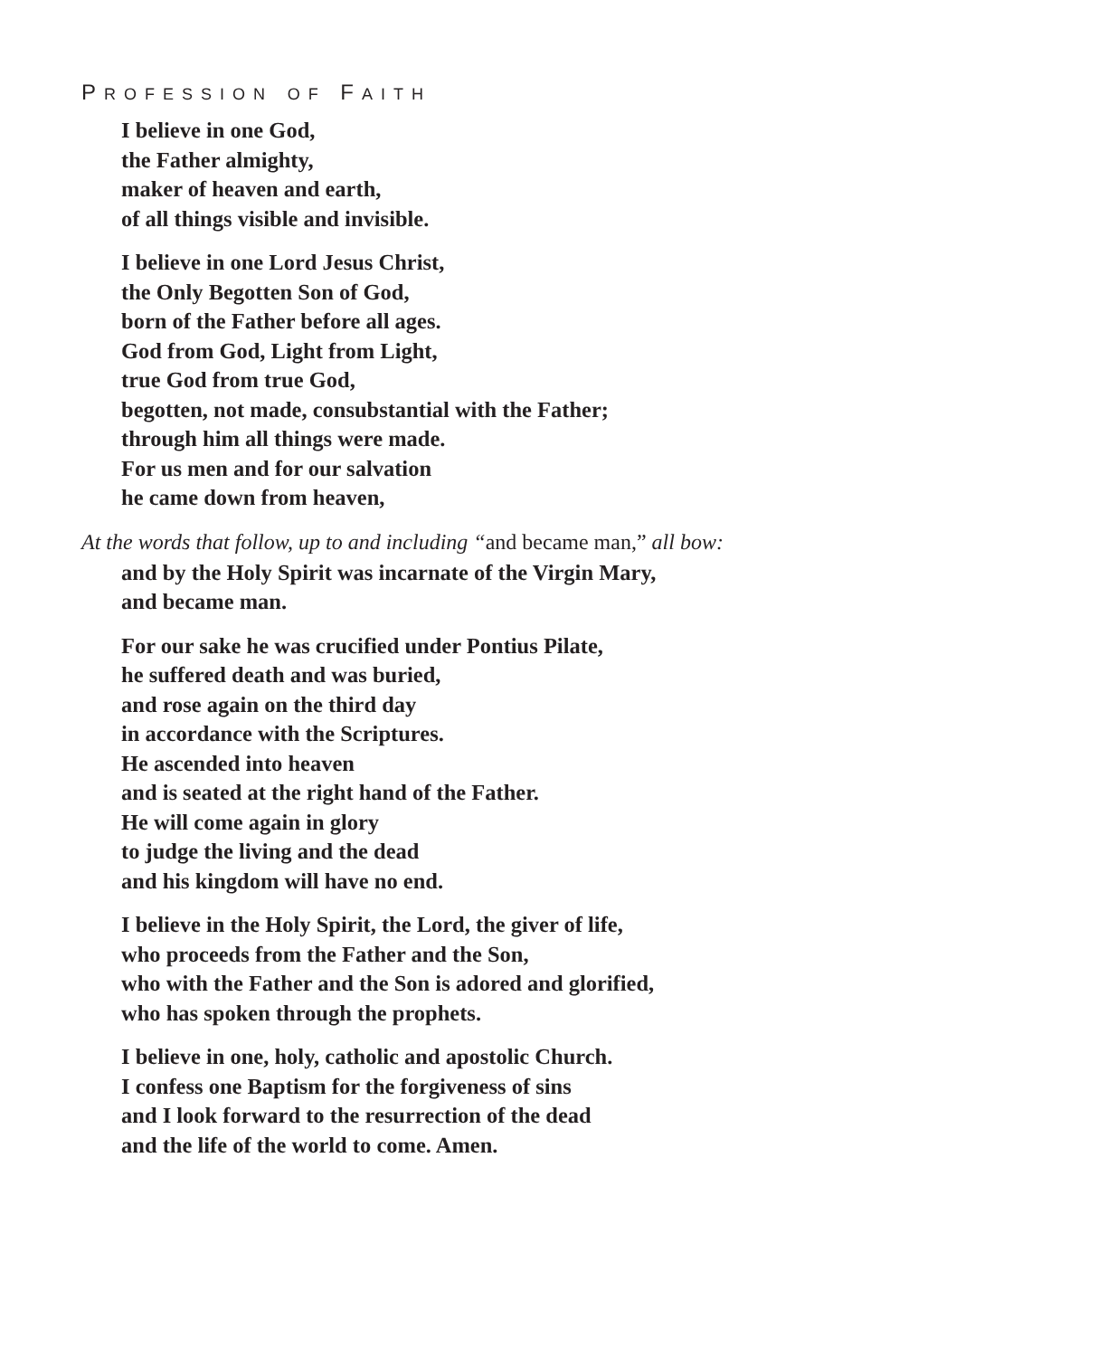PROFESSION OF FAITH
I believe in one God,
the Father almighty,
maker of heaven and earth,
of all things visible and invisible.
I believe in one Lord Jesus Christ,
the Only Begotten Son of God,
born of the Father before all ages.
God from God, Light from Light,
true God from true God,
begotten, not made, consubstantial with the Father;
through him all things were made.
For us men and for our salvation
he came down from heaven,
At the words that follow, up to and including “and became man,” all bow:
and by the Holy Spirit was incarnate of the Virgin Mary,
and became man.
For our sake he was crucified under Pontius Pilate,
he suffered death and was buried,
and rose again on the third day
in accordance with the Scriptures.
He ascended into heaven
and is seated at the right hand of the Father.
He will come again in glory
to judge the living and the dead
and his kingdom will have no end.
I believe in the Holy Spirit, the Lord, the giver of life,
who proceeds from the Father and the Son,
who with the Father and the Son is adored and glorified,
who has spoken through the prophets.
I believe in one, holy, catholic and apostolic Church.
I confess one Baptism for the forgiveness of sins
and I look forward to the resurrection of the dead
and the life of the world to come. Amen.